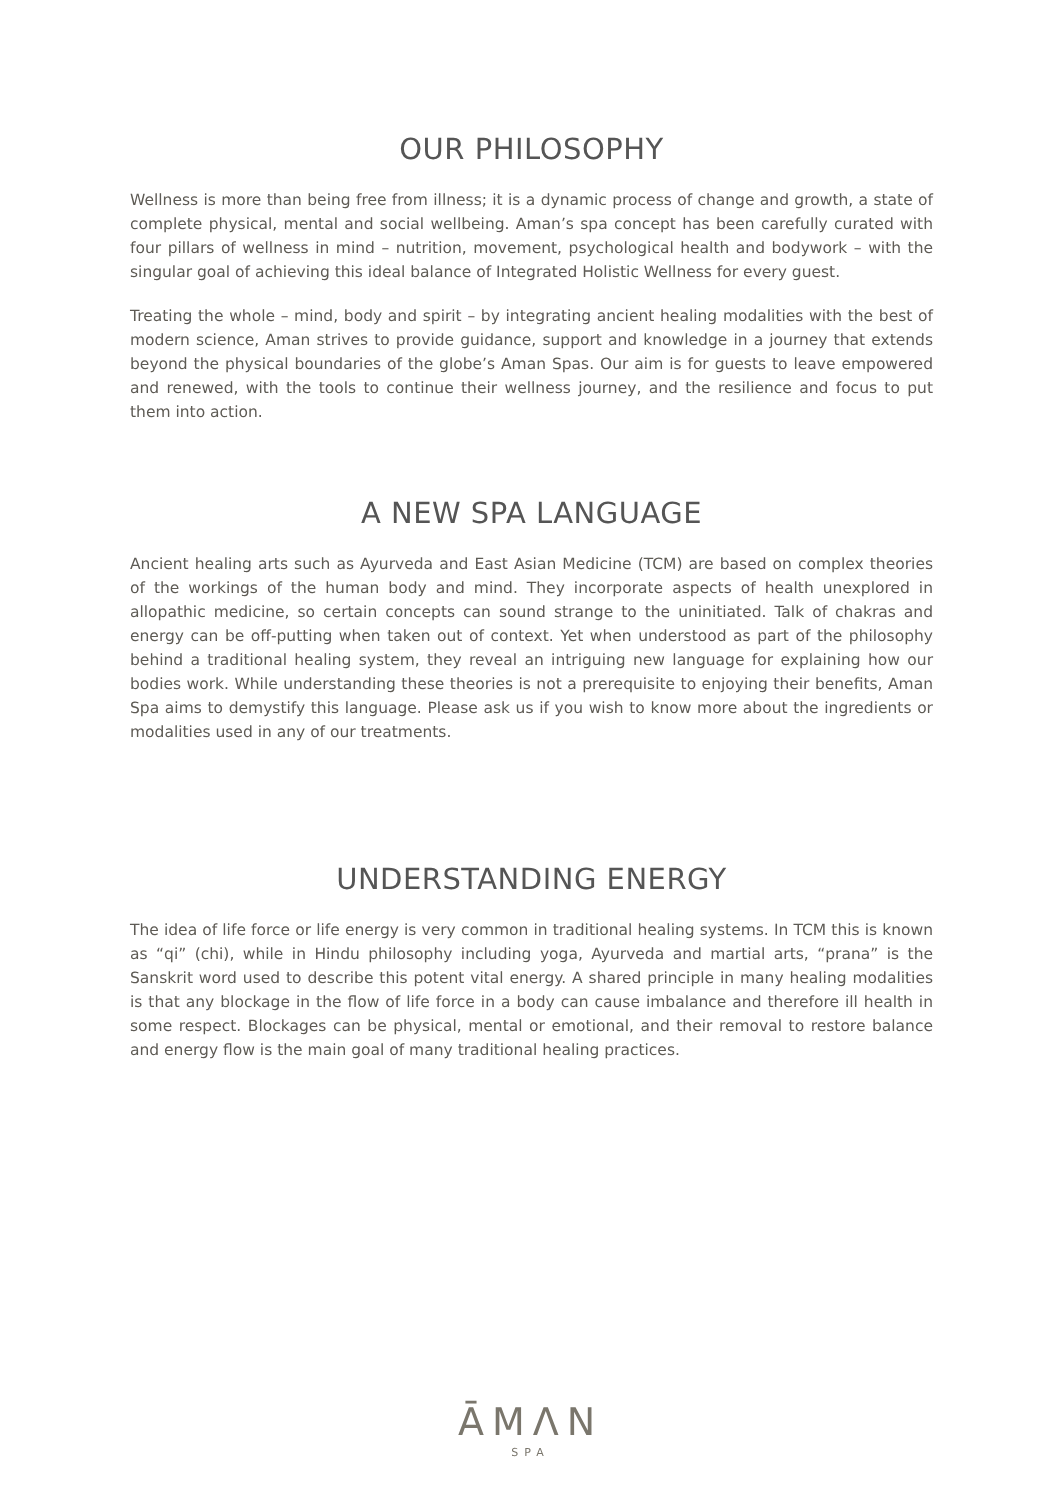OUR PHILOSOPHY
Wellness is more than being free from illness; it is a dynamic process of change and growth, a state of complete physical, mental and social wellbeing. Aman’s spa concept has been carefully curated with four pillars of wellness in mind – nutrition, movement, psychological health and bodywork – with the singular goal of achieving this ideal balance of Integrated Holistic Wellness for every guest.
Treating the whole – mind, body and spirit – by integrating ancient healing modalities with the best of modern science, Aman strives to provide guidance, support and knowledge in a journey that extends beyond the physical boundaries of the globe’s Aman Spas. Our aim is for guests to leave empowered and renewed, with the tools to continue their wellness journey, and the resilience and focus to put them into action.
A NEW SPA LANGUAGE
Ancient healing arts such as Ayurveda and East Asian Medicine (TCM) are based on complex theories of the workings of the human body and mind. They incorporate aspects of health unexplored in allopathic medicine, so certain concepts can sound strange to the uninitiated. Talk of chakras and energy can be off-putting when taken out of context. Yet when understood as part of the philosophy behind a traditional healing system, they reveal an intriguing new language for explaining how our bodies work. While understanding these theories is not a prerequisite to enjoying their benefits, Aman Spa aims to demystify this language. Please ask us if you wish to know more about the ingredients or modalities used in any of our treatments.
UNDERSTANDING ENERGY
The idea of life force or life energy is very common in traditional healing systems. In TCM this is known as “qi” (chi), while in Hindu philosophy including yoga, Ayurveda and martial arts, “prana” is the Sanskrit word used to describe this potent vital energy. A shared principle in many healing modalities is that any blockage in the flow of life force in a body can cause imbalance and therefore ill health in some respect. Blockages can be physical, mental or emotional, and their removal to restore balance and energy flow is the main goal of many traditional healing practices.
ĀMΛN
SPA